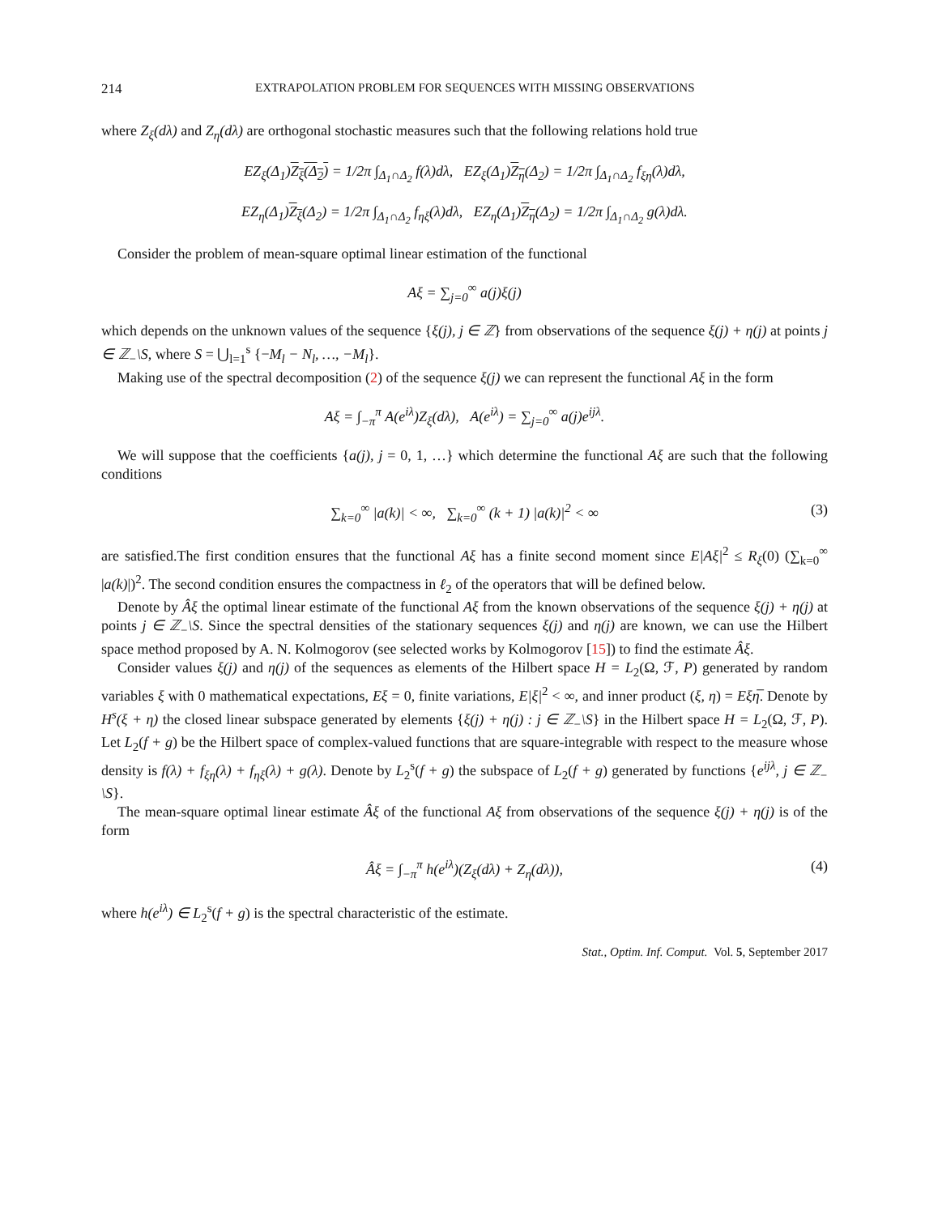214 EXTRAPOLATION PROBLEM FOR SEQUENCES WITH MISSING OBSERVATIONS
where Z<sub>ξ</sub>(dλ) and Z<sub>η</sub>(dλ) are orthogonal stochastic measures such that the following relations hold true
EZ<sub>ξ</sub>(Δ<sub>1</sub>)Z<sub>ξ</sub>(Δ<sub>2</sub>) = 1/2π ∫<sub>Δ<sub>1</sub>∩Δ<sub>2</sub></sub> f(λ)dλ, EZ<sub>ξ</sub>(Δ<sub>1</sub>)Z<sub>η</sub>(Δ<sub>2</sub>) = 1/2π ∫<sub>Δ<sub>1</sub>∩Δ<sub>2</sub></sub> f<sub>ξη</sub>(λ)dλ,
EZ<sub>η</sub>(Δ<sub>1</sub>)Z<sub>ξ</sub>(Δ<sub>2</sub>) = 1/2π ∫<sub>Δ<sub>1</sub>∩Δ<sub>2</sub></sub> f<sub>ηξ</sub>(λ)dλ, EZ<sub>η</sub>(Δ<sub>1</sub>)Z<sub>η</sub>(Δ<sub>2</sub>) = 1/2π ∫<sub>Δ<sub>1</sub>∩Δ<sub>2</sub></sub> g(λ)dλ.
Consider the problem of mean-square optimal linear estimation of the functional
Aξ = ∑<sub>j=0</sub><sup>∞</sup> a(j)ξ(j)
which depends on the unknown values of the sequence {ξ(j), j ∈ ℤ} from observations of the sequence ξ(j) + η(j) at points j ∈ ℤ<sub>−</sub>\S, where S = ⋃<sub>l=1</sub><sup>s</sup> {−M<sub>l</sub> − N<sub>l</sub>, …, −M<sub>l</sub>}.
Making use of the spectral decomposition (2) of the sequence ξ(j) we can represent the functional Aξ in the form
Aξ = ∫<sub>−π</sub><sup>π</sup> A(e<sup>iλ</sup>)Z<sub>ξ</sub>(dλ), A(e<sup>iλ</sup>) = ∑<sub>j=0</sub><sup>∞</sup> a(j)e<sup>ijλ</sup>.
We will suppose that the coefficients {a(j), j = 0, 1, …} which determine the functional Aξ are such that the following conditions
∑<sub>k=0</sub><sup>∞</sup> |a(k)| < ∞, ∑<sub>k=0</sub><sup>∞</sup> (k + 1) |a(k)|<sup>2</sup> < ∞ (3)
are satisfied.The first condition ensures that the functional Aξ has a finite second moment since E|Aξ|<sup>2</sup> ≤ R<sub>ξ</sub>(0) (∑<sub>k=0</sub><sup>∞</sup> |a(k)|)<sup>2</sup>. The second condition ensures the compactness in ℓ<sub>2</sub> of the operators that will be defined below.
Denote by Âξ the optimal linear estimate of the functional Aξ from the known observations of the sequence ξ(j) + η(j) at points j ∈ ℤ<sub>−</sub>\S. Since the spectral densities of the stationary sequences ξ(j) and η(j) are known, we can use the Hilbert space method proposed by A. N. Kolmogorov (see selected works by Kolmogorov [15]) to find the estimate Âξ.
Consider values ξ(j) and η(j) of the sequences as elements of the Hilbert space H = L<sub>2</sub>(Ω, ℱ, P) generated by random variables ξ with 0 mathematical expectations, Eξ = 0, finite variations, E|ξ|<sup>2</sup> < ∞, and inner product (ξ, η) = Eξη̅. Denote by H<sup>s</sup>(ξ + η) the closed linear subspace generated by elements {ξ(j) + η(j) : j ∈ ℤ<sub>−</sub>\S} in the Hilbert space H = L<sub>2</sub>(Ω, ℱ, P). Let L<sub>2</sub>(f + g) be the Hilbert space of complex-valued functions that are square-integrable with respect to the measure whose density is f(λ) + f<sub>ξη</sub>(λ) + f<sub>ηξ</sub>(λ) + g(λ). Denote by L<sub>2</sub><sup>s</sup>(f + g) the subspace of L<sub>2</sub>(f + g) generated by functions {e<sup>ijλ</sup>, j ∈ ℤ<sub>−</sub>\S}.
The mean-square optimal linear estimate Âξ of the functional Aξ from observations of the sequence ξ(j) + η(j) is of the form
Âξ = ∫<sub>−π</sub><sup>π</sup> h(e<sup>iλ</sup>)(Z<sub>ξ</sub>(dλ) + Z<sub>η</sub>(dλ)), (4)
where h(e<sup>iλ</sup>) ∈ L<sub>2</sub><sup>s</sup>(f + g) is the spectral characteristic of the estimate.
Stat., Optim. Inf. Comput. Vol. 5, September 2017